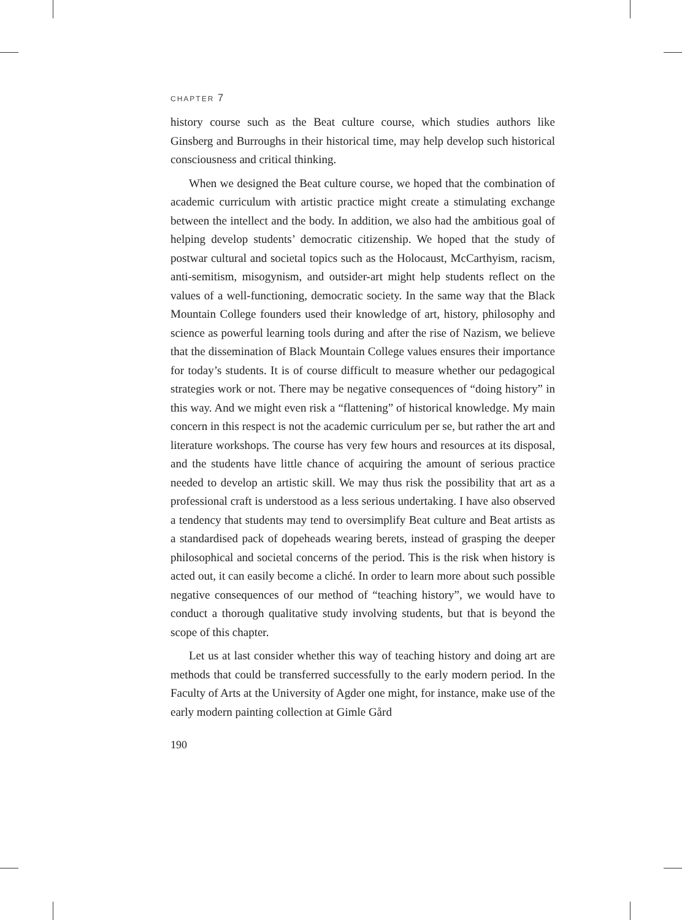CHAPTER 7
history course such as the Beat culture course, which studies authors like Ginsberg and Burroughs in their historical time, may help develop such historical consciousness and critical thinking.
When we designed the Beat culture course, we hoped that the combination of academic curriculum with artistic practice might create a stimulating exchange between the intellect and the body. In addition, we also had the ambitious goal of helping develop students’ democratic citizenship. We hoped that the study of postwar cultural and societal topics such as the Holocaust, McCarthyism, racism, anti-semitism, misogynism, and outsider-art might help students reflect on the values of a well-functioning, democratic society. In the same way that the Black Mountain College founders used their knowledge of art, history, philosophy and science as powerful learning tools during and after the rise of Nazism, we believe that the dissemination of Black Mountain College values ensures their importance for today’s students. It is of course difficult to measure whether our pedagogical strategies work or not. There may be negative consequences of “doing history” in this way. And we might even risk a “flattening” of historical knowledge. My main concern in this respect is not the academic curriculum per se, but rather the art and literature workshops. The course has very few hours and resources at its disposal, and the students have little chance of acquiring the amount of serious practice needed to develop an artistic skill. We may thus risk the possibility that art as a professional craft is understood as a less serious undertaking. I have also observed a tendency that students may tend to oversimplify Beat culture and Beat artists as a standardised pack of dopeheads wearing berets, instead of grasping the deeper philosophical and societal concerns of the period. This is the risk when history is acted out, it can easily become a cliché. In order to learn more about such possible negative consequences of our method of “teaching history”, we would have to conduct a thorough qualitative study involving students, but that is beyond the scope of this chapter.
Let us at last consider whether this way of teaching history and doing art are methods that could be transferred successfully to the early modern period. In the Faculty of Arts at the University of Agder one might, for instance, make use of the early modern painting collection at Gimle Gård
190